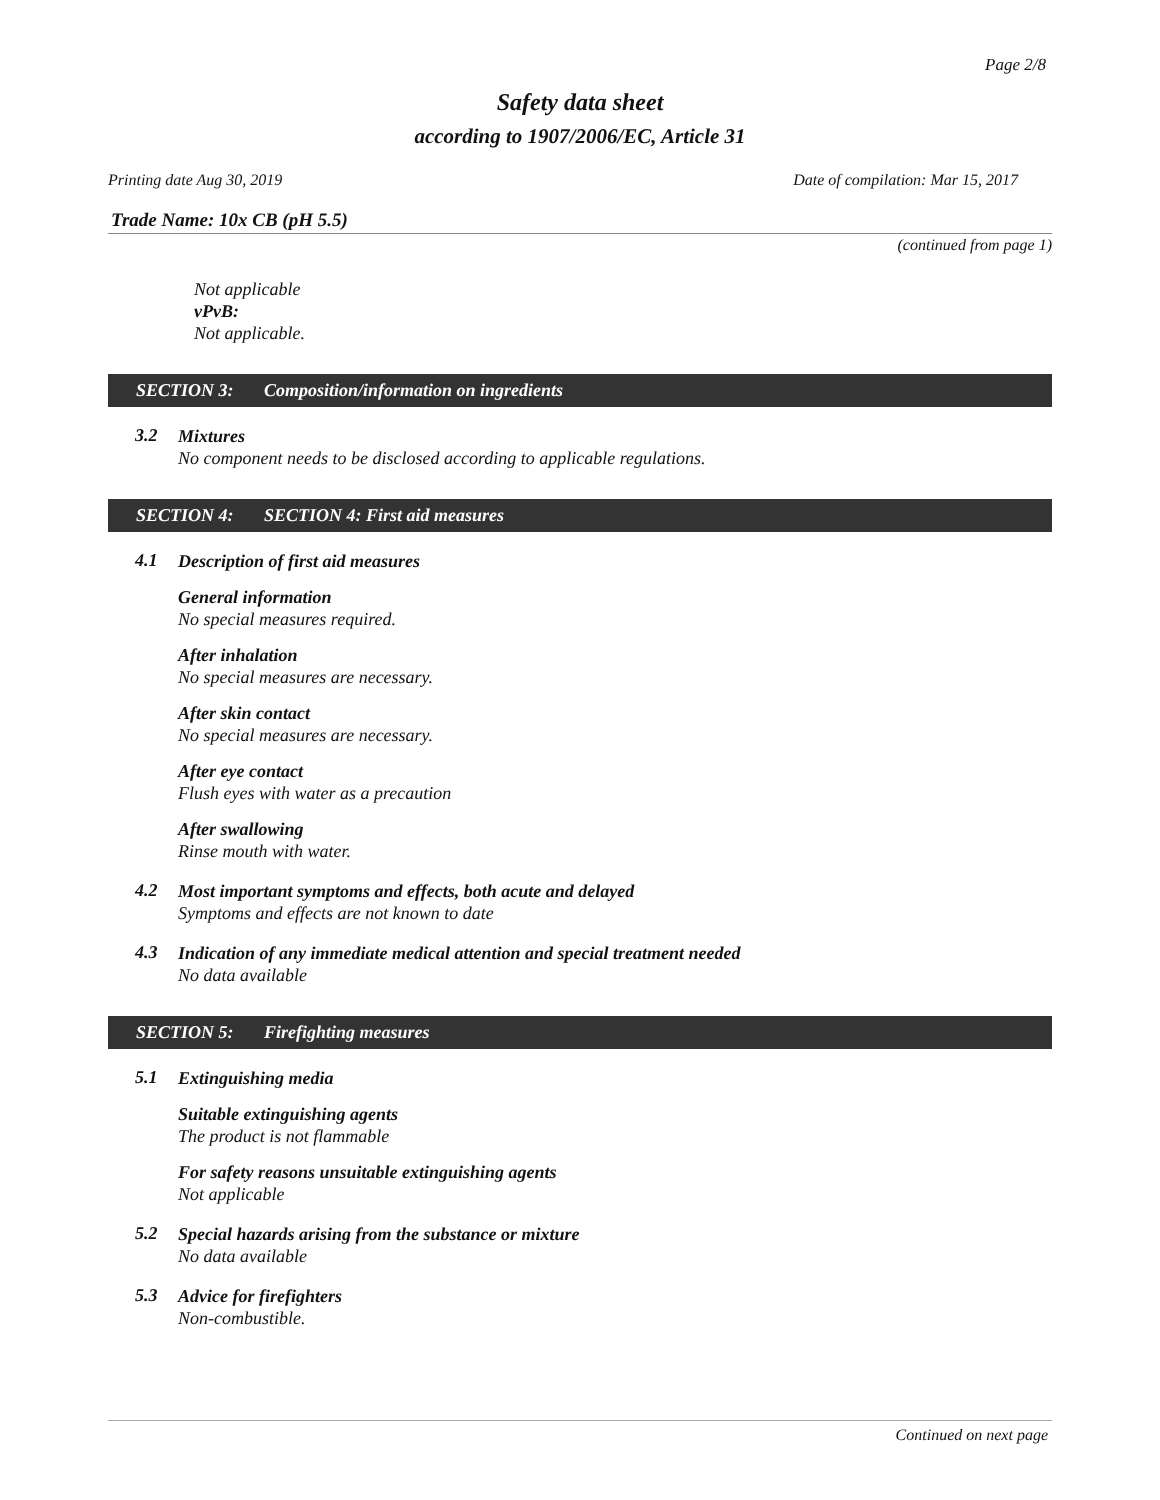Page 2/8
Safety data sheet
according to 1907/2006/EC, Article 31
Printing date Aug 30, 2019 Date of compilation: Mar 15, 2017
Trade Name: 10x CB (pH 5.5)
(continued from page 1)
Not applicable
vPvB:
Not applicable.
SECTION 3: Composition/information on ingredients
3.2
Mixtures
No component needs to be disclosed according to applicable regulations.
SECTION 4: SECTION 4: First aid measures
4.1
Description of first aid measures
General information
No special measures required.
After inhalation
No special measures are necessary.
After skin contact
No special measures are necessary.
After eye contact
Flush eyes with water as a precaution
After swallowing
Rinse mouth with water.
4.2
Most important symptoms and effects, both acute and delayed
Symptoms and effects are not known to date
4.3
Indication of any immediate medical attention and special treatment needed
No data available
SECTION 5: Firefighting measures
5.1
Extinguishing media
Suitable extinguishing agents
The product is not flammable
For safety reasons unsuitable extinguishing agents
Not applicable
5.2
Special hazards arising from the substance or mixture
No data available
5.3
Advice for firefighters
Non-combustible.
Continued on next page